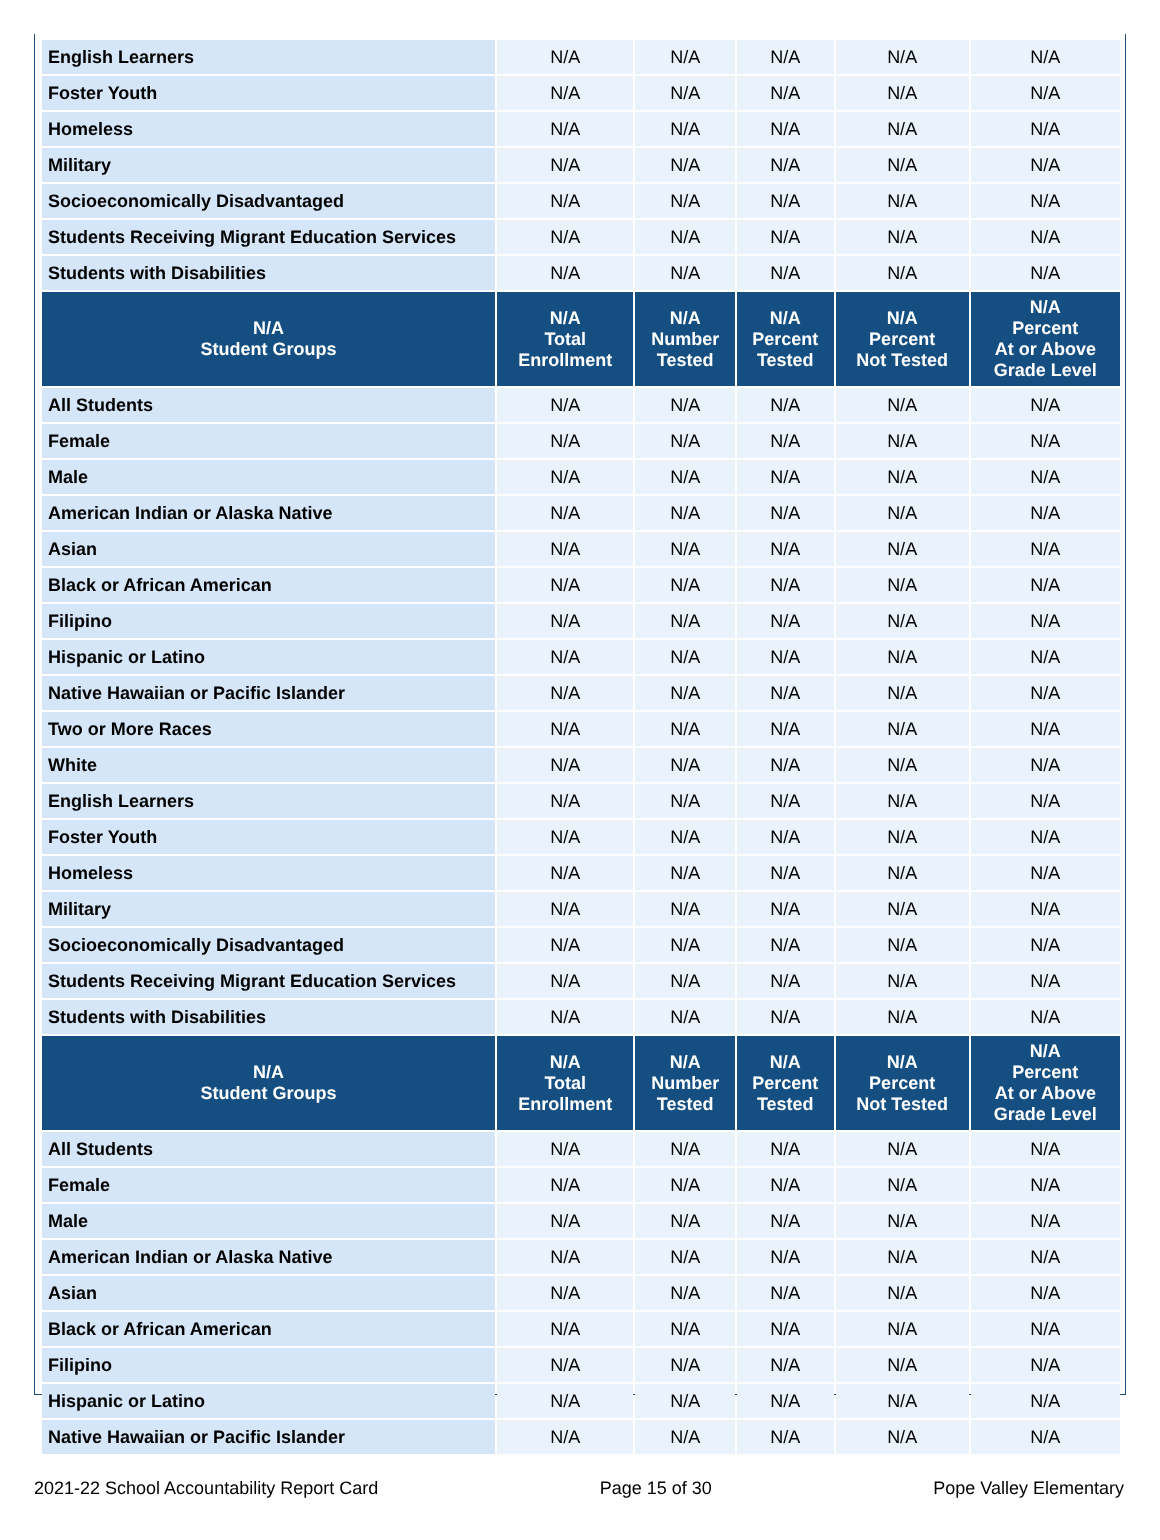| English Learners | N/A | N/A | N/A | N/A | N/A |
| Foster Youth | N/A | N/A | N/A | N/A | N/A |
| Homeless | N/A | N/A | N/A | N/A | N/A |
| Military | N/A | N/A | N/A | N/A | N/A |
| Socioeconomically Disadvantaged | N/A | N/A | N/A | N/A | N/A |
| Students Receiving Migrant Education Services | N/A | N/A | N/A | N/A | N/A |
| Students with Disabilities | N/A | N/A | N/A | N/A | N/A |
| N/A Student Groups | N/A Total Enrollment | N/A Number Tested | N/A Percent Tested | N/A Percent Not Tested | N/A Percent At or Above Grade Level |
| All Students | N/A | N/A | N/A | N/A | N/A |
| Female | N/A | N/A | N/A | N/A | N/A |
| Male | N/A | N/A | N/A | N/A | N/A |
| American Indian or Alaska Native | N/A | N/A | N/A | N/A | N/A |
| Asian | N/A | N/A | N/A | N/A | N/A |
| Black or African American | N/A | N/A | N/A | N/A | N/A |
| Filipino | N/A | N/A | N/A | N/A | N/A |
| Hispanic or Latino | N/A | N/A | N/A | N/A | N/A |
| Native Hawaiian or Pacific Islander | N/A | N/A | N/A | N/A | N/A |
| Two or More Races | N/A | N/A | N/A | N/A | N/A |
| White | N/A | N/A | N/A | N/A | N/A |
| English Learners | N/A | N/A | N/A | N/A | N/A |
| Foster Youth | N/A | N/A | N/A | N/A | N/A |
| Homeless | N/A | N/A | N/A | N/A | N/A |
| Military | N/A | N/A | N/A | N/A | N/A |
| Socioeconomically Disadvantaged | N/A | N/A | N/A | N/A | N/A |
| Students Receiving Migrant Education Services | N/A | N/A | N/A | N/A | N/A |
| Students with Disabilities | N/A | N/A | N/A | N/A | N/A |
| N/A Student Groups | N/A Total Enrollment | N/A Number Tested | N/A Percent Tested | N/A Percent Not Tested | N/A Percent At or Above Grade Level |
| All Students | N/A | N/A | N/A | N/A | N/A |
| Female | N/A | N/A | N/A | N/A | N/A |
| Male | N/A | N/A | N/A | N/A | N/A |
| American Indian or Alaska Native | N/A | N/A | N/A | N/A | N/A |
| Asian | N/A | N/A | N/A | N/A | N/A |
| Black or African American | N/A | N/A | N/A | N/A | N/A |
| Filipino | N/A | N/A | N/A | N/A | N/A |
| Hispanic or Latino | N/A | N/A | N/A | N/A | N/A |
| Native Hawaiian or Pacific Islander | N/A | N/A | N/A | N/A | N/A |
2021-22 School Accountability Report Card Page 15 of 30 Pope Valley Elementary